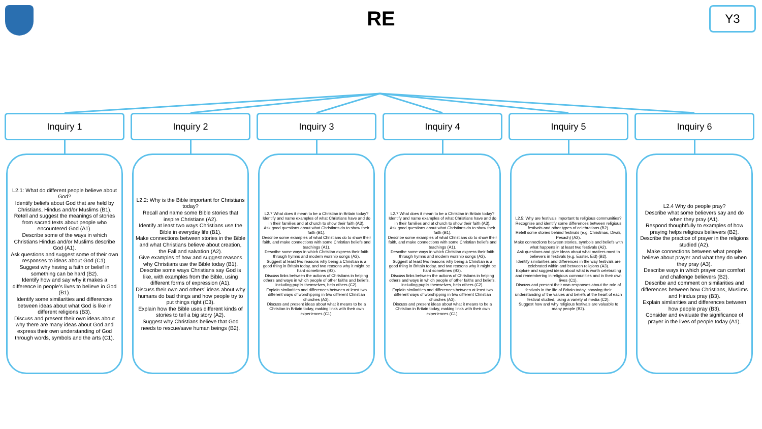RE Y3
Inquiry 1
L2.1: What do different people believe about God?
Identify beliefs about God that are held by Christians, Hindus and/or Muslims (B1).
Retell and suggest the meanings of stories from sacred texts about people who encountered God (A1).
Describe some of the ways in which Christians Hindus and/or Muslims describe God (A1).
Ask questions and suggest some of their own responses to ideas about God (C1).
Suggest why having a faith or belief in something can be hard (B2).
Identify how and say why it makes a difference in people’s lives to believe in God (B1).
Identify some similarities and differences between ideas about what God is like in different religions (B3).
Discuss and present their own ideas about why there are many ideas about God and express their own understanding of God through words, symbols and the arts (C1).
Inquiry 2
L2.2: Why is the Bible important for Christians today?
Recall and name some Bible stories that inspire Christians (A2).
Identify at least two ways Christians use the Bible in everyday life (B1).
Make connections between stories in the Bible and what Christians believe about creation, the Fall and salvation (A2).
Give examples of how and suggest reasons why Christians use the Bible today (B1).
Describe some ways Christians say God is like, with examples from the Bible, using different forms of expression (A1).
Discuss their own and others’ ideas about why humans do bad things and how people try to put things right (C3).
Explain how the Bible uses different kinds of stories to tell a big story (A2).
Suggest why Christians believe that God needs to rescue/save human beings (B2).
Inquiry 3
L2.7 What does it mean to be a Christian in Britain today?
Identify and name examples of what Christians have and do in their families and at church to show their faith (A3).
Ask good questions about what Christians do to show their faith (B1).
Describe some examples of what Christians do to show their faith, and make connections with some Christian beliefs and teachings (A1).
Describe some ways in which Christian express their faith through hymns and modern worship songs (A2).
Suggest at least two reasons why being a Christian is a good thing in Britain today, and two reasons why it might be hard sometimes (B2).
Discuss links between the actions of Christians in helping others and ways in which people of other faiths and beliefs, including pupils themselves, help others (C2).
Explain similarities and differences between at least two different ways of worshipping in two different Christian churches (A3).
Discuss and present ideas about what it means to be a Christian in Britain today, making links with their own experiences (C1).
Inquiry 4
L2.7 What does it mean to be a Christian in Britain today?
Identify and name examples of what Christians have and do in their families and at church to show their faith (A3).
Ask good questions about what Christians do to show their faith (B1).
Describe some examples of what Christians do to show their faith, and make connections with some Christian beliefs and teachings (A1).
Describe some ways in which Christian express their faith through hymns and modern worship songs (A2).
Suggest at least two reasons why being a Christian is a good thing in Britain today, and two reasons why it might be hard sometimes (B2).
Discuss links between the actions of Christians in helping others and ways in which people of other faiths and beliefs, including pupils themselves, help others (C2).
Explain similarities and differences between at least two different ways of worshipping in two different Christian churches (A3).
Discuss and present ideas about what it means to be a Christian in Britain today, making links with their own experiences (C1).
Inquiry 5
L2.5: Why are festivals important to religious communities?
Recognise and identify some differences between religious festivals and other types of celebrations (B2).
Retell some stories behind festivals (e.g. Christmas, Divali, Pesach) (A2).
Make connections between stories, symbols and beliefs with what happens in at least two festivals (A2).
Ask questions and give ideas about what matters most to believers in festivals (e.g. Easter, Eid) (B2).
Identify similarities and differences in the way festivals are celebrated within and between religions (A3).
Explore and suggest ideas about what is worth celebrating and remembering in religious communities and in their own lives (C1).
Discuss and present their own responses about the role of festivals in the life of Britain today, showing their understanding of the values and beliefs at the heart of each festival studied, using a variety of media (C2).
Suggest how and why religious festivals are valuable to many people (B2).
Inquiry 6
L2.4 Why do people pray?
Describe what some believers say and do when they pray (A1).
Respond thoughtfully to examples of how praying helps religious believers (B2).
Describe the practice of prayer in the religions studied (A2).
Make connections between what people believe about prayer and what they do when they pray (A3).
Describe ways in which prayer can comfort and challenge believers (B2).
Describe and comment on similarities and differences between how Christians, Muslims and Hindus pray (B3).
Explain similarities and differences between how people pray (B3).
Consider and evaluate the significance of prayer in the lives of people today (A1).